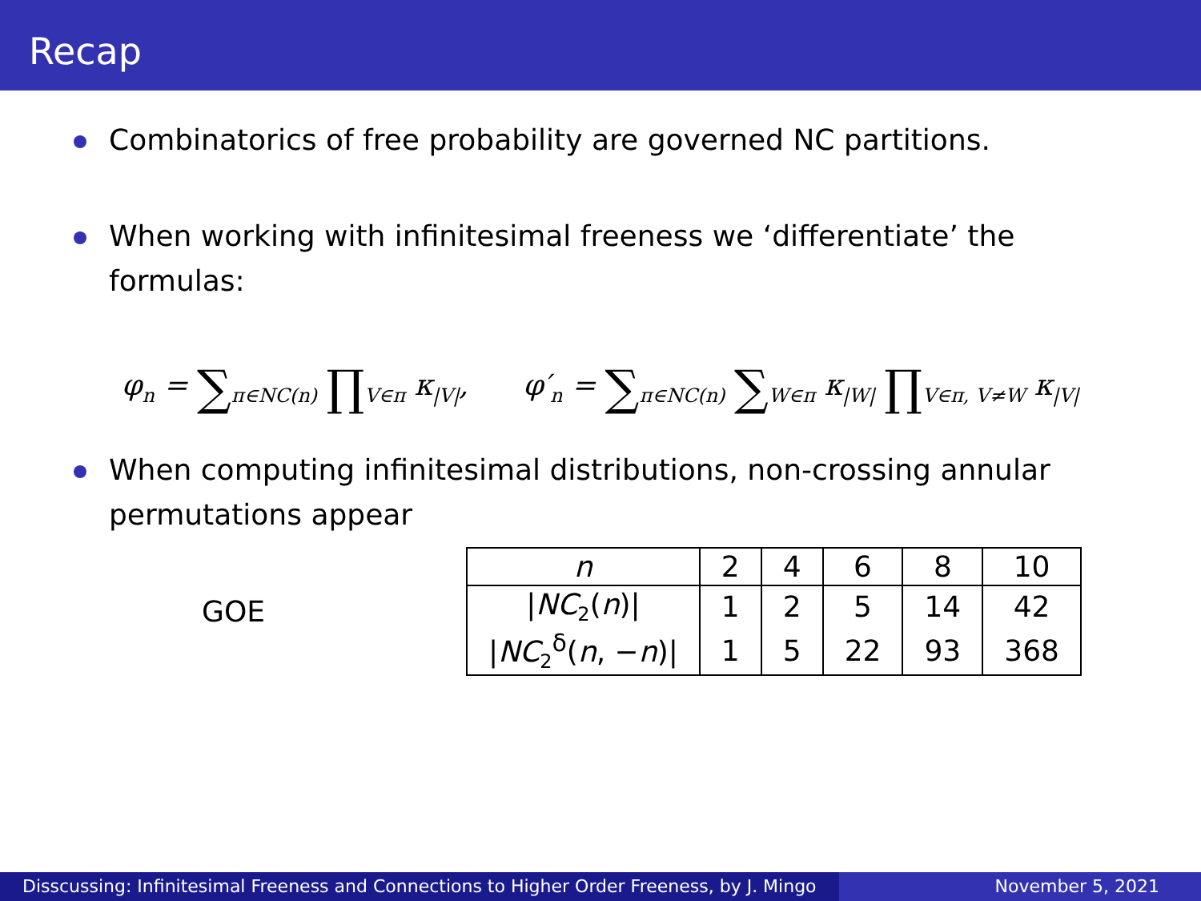Recap
Combinatorics of free probability are governed NC partitions.
When working with infinitesimal freeness we ‘differentiate’ the formulas:
φ<sub>n</sub> = ∑<sub>π∈NC(n)</sub> ∏<sub>V∈π</sub> κ<sub>|V|</sub>, φ′<sub>n</sub> = ∑<sub>π∈NC(n)</sub> ∑<sub>W∈π</sub> κ<sub>|W|</sub> ∏<sub>V∈π, V≠W</sub> κ<sub>|V|</sub>
When computing infinitesimal distributions, non-crossing annular permutations appear
GOE
| n | 2 | 4 | 6 | 8 | 10 |
| --- | --- | --- | --- | --- | --- |
| / NC<sub>2</sub>( n )/ | 1 | 2 | 5 | 14 | 42 |
| / NC<sub>2</sub><sup>δ</sup>( n , − n )/ | 1 | 5 | 22 | 93 | 368 |
Disscussing: Infinitesimal Freeness and Connections to Higher Order Freeness, by J. Mingo
November 5, 2021